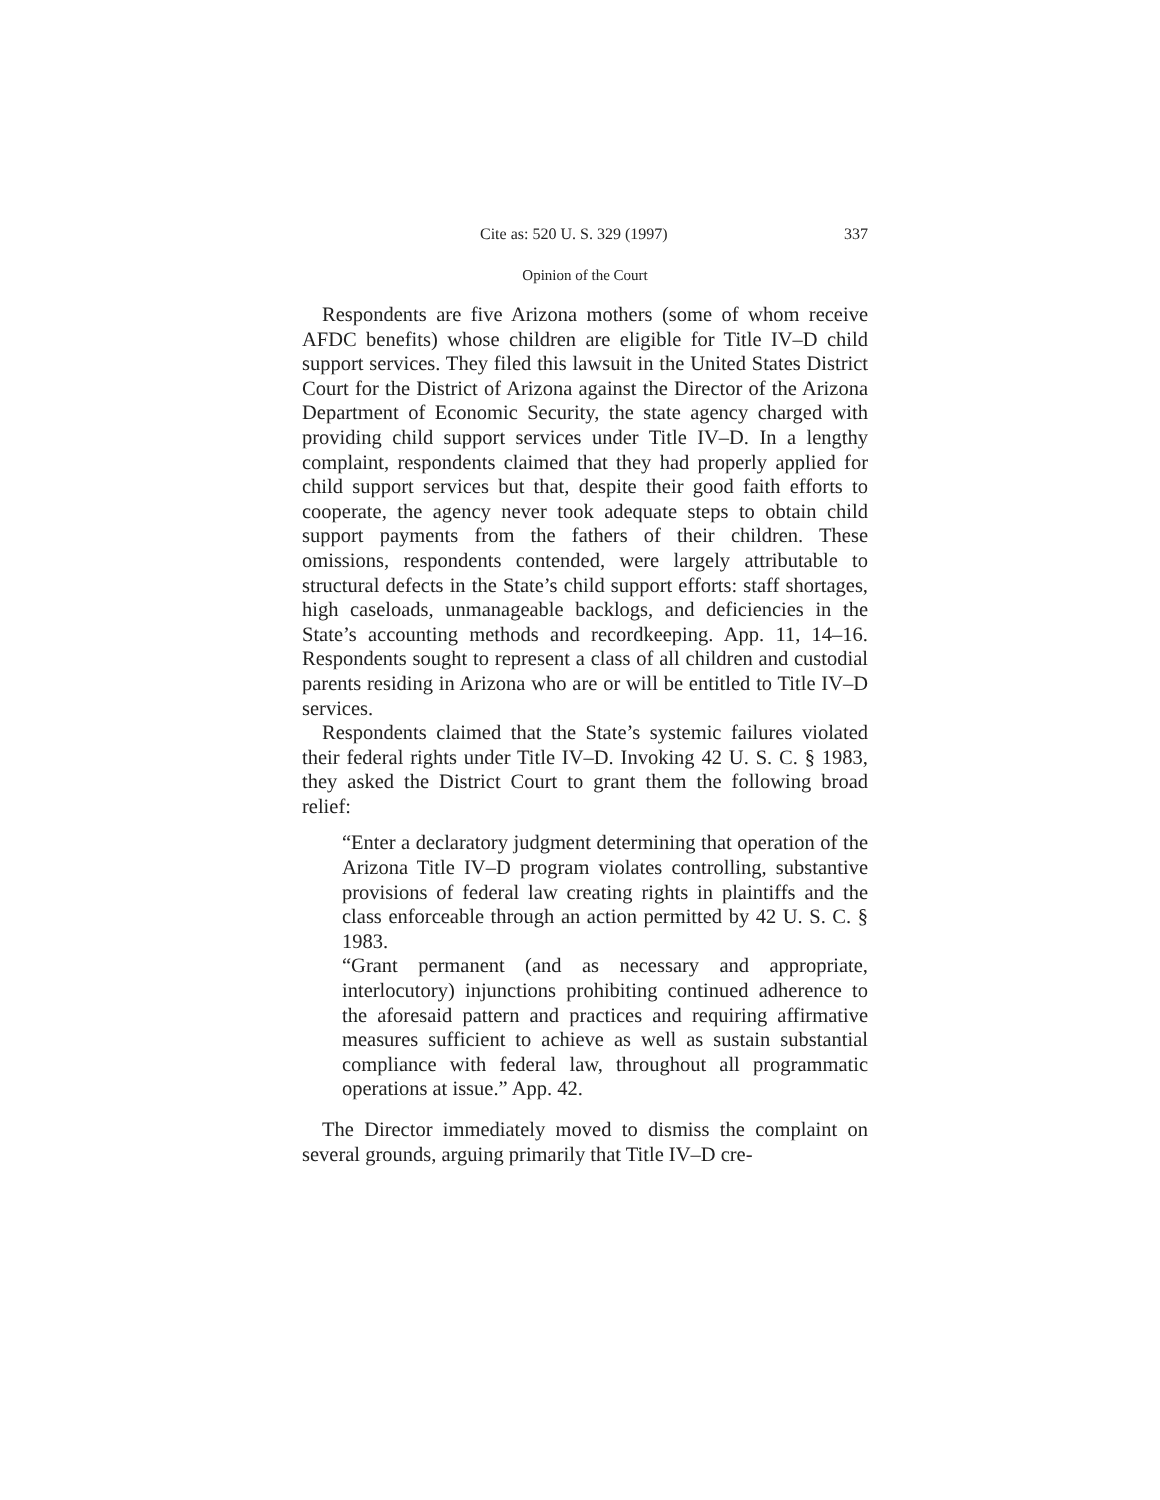Cite as: 520 U. S. 329 (1997) 337
Opinion of the Court
Respondents are five Arizona mothers (some of whom receive AFDC benefits) whose children are eligible for Title IV–D child support services. They filed this lawsuit in the United States District Court for the District of Arizona against the Director of the Arizona Department of Economic Security, the state agency charged with providing child support services under Title IV–D. In a lengthy complaint, respondents claimed that they had properly applied for child support services but that, despite their good faith efforts to cooperate, the agency never took adequate steps to obtain child support payments from the fathers of their children. These omissions, respondents contended, were largely attributable to structural defects in the State’s child support efforts: staff shortages, high caseloads, unmanageable backlogs, and deficiencies in the State’s accounting methods and recordkeeping. App. 11, 14–16. Respondents sought to represent a class of all children and custodial parents residing in Arizona who are or will be entitled to Title IV–D services.
Respondents claimed that the State’s systemic failures violated their federal rights under Title IV–D. Invoking 42 U. S. C. § 1983, they asked the District Court to grant them the following broad relief:
“Enter a declaratory judgment determining that operation of the Arizona Title IV–D program violates controlling, substantive provisions of federal law creating rights in plaintiffs and the class enforceable through an action permitted by 42 U. S. C. § 1983.
“Grant permanent (and as necessary and appropriate, interlocutory) injunctions prohibiting continued adherence to the aforesaid pattern and practices and requiring affirmative measures sufficient to achieve as well as sustain substantial compliance with federal law, throughout all programmatic operations at issue.” App. 42.
The Director immediately moved to dismiss the complaint on several grounds, arguing primarily that Title IV–D cre-